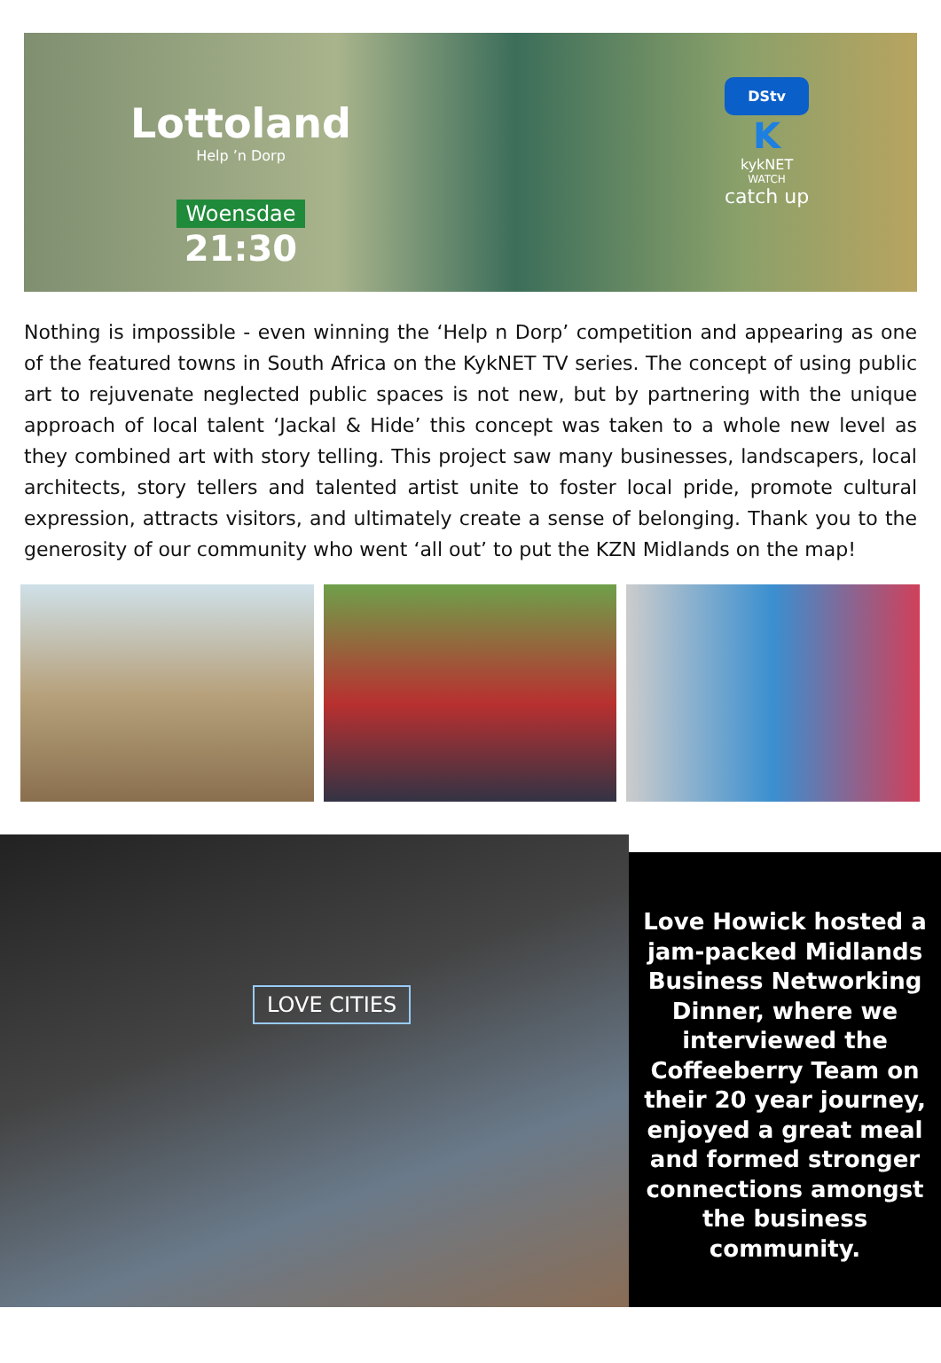Lottoland
Help ’n Dorp
Woensdae
21:30
DStv
K
kykNET
WATCH
catch up
Nothing is impossible - even winning the ‘Help n Dorp’ competition and appearing as one of the featured towns in South Africa on the KykNET TV series. The concept of using public art to rejuvenate neglected public spaces is not new, but by partnering with the unique approach of local talent ‘Jackal & Hide’ this concept was taken to a whole new level as they combined art with story telling. This project saw many businesses, landscapers, local architects, story tellers and talented artist unite to foster local pride, promote cultural expression, attracts visitors, and ultimately create a sense of belonging. Thank you to the generosity of our community who went ‘all out’ to put the KZN Midlands on the map!
LOVE CITIES
Love Howick hosted a jam-packed Midlands Business Networking Dinner, where we interviewed the Coffeeberry Team on their 20 year journey, enjoyed a great meal and formed stronger connections amongst the business community.